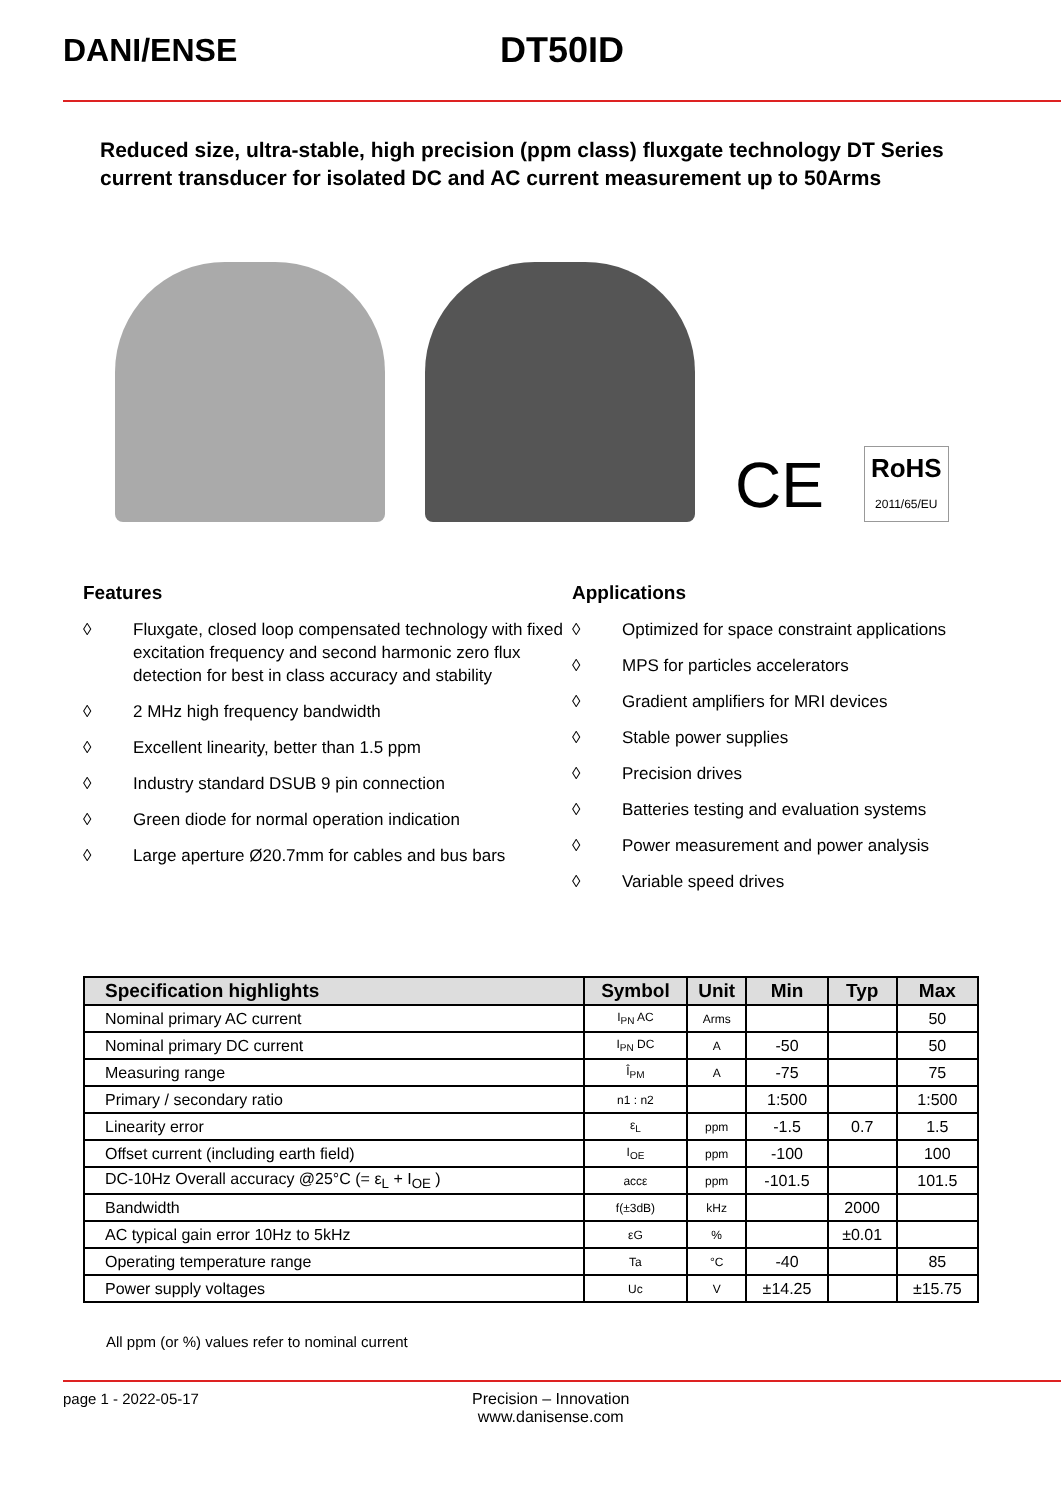DANI/ENSE DT50ID
Reduced size, ultra-stable, high precision (ppm class) fluxgate technology DT Series current transducer for isolated DC and AC current measurement up to 50Arms
CE
RoHS
2011/65/EU
Features
◊ Fluxgate, closed loop compensated technology with fixed excitation frequency and second harmonic zero flux detection for best in class accuracy and stability
◊ 2 MHz high frequency bandwidth
◊ Excellent linearity, better than 1.5 ppm
◊ Industry standard DSUB 9 pin connection
◊ Green diode for normal operation indication
◊ Large aperture Ø20.7mm for cables and bus bars
Applications
◊ Optimized for space constraint applications
◊ MPS for particles accelerators
◊ Gradient amplifiers for MRI devices
◊ Stable power supplies
◊ Precision drives
◊ Batteries testing and evaluation systems
◊ Power measurement and power analysis
◊ Variable speed drives
| Specification highlights | Symbol | Unit | Min | Typ | Max |
| --- | --- | --- | --- | --- | --- |
| Nominal primary AC current | I<sub>PN</sub> AC | Arms | | | 50 |
| Nominal primary DC current | I<sub>PN</sub> DC | A | -50 | | 50 |
| Measuring range | Î<sub>PM</sub> | A | -75 | | 75 |
| Primary / secondary ratio | n1 : n2 | | 1:500 | | 1:500 |
| Linearity error | ε<sub>L</sub> | ppm | -1.5 | 0.7 | 1.5 |
| Offset current (including earth field) | I<sub>OE</sub> | ppm | -100 | | 100 |
| DC-10Hz Overall accuracy @25°C (= ε<sub>L</sub> + I<sub>OE</sub> ) | accε | ppm | -101.5 | | 101.5 |
| Bandwidth | f(±3dB) | kHz | | 2000 | |
| AC typical gain error 10Hz to 5kHz | εG | % | | ±0.01 | |
| Operating temperature range | Ta | °C | -40 | | 85 |
| Power supply voltages | Uc | V | ±14.25 | | ±15.75 |
All ppm (or %) values refer to nominal current
page 1 - 2022-05-17 Precision – Innovation
www.danisense.com